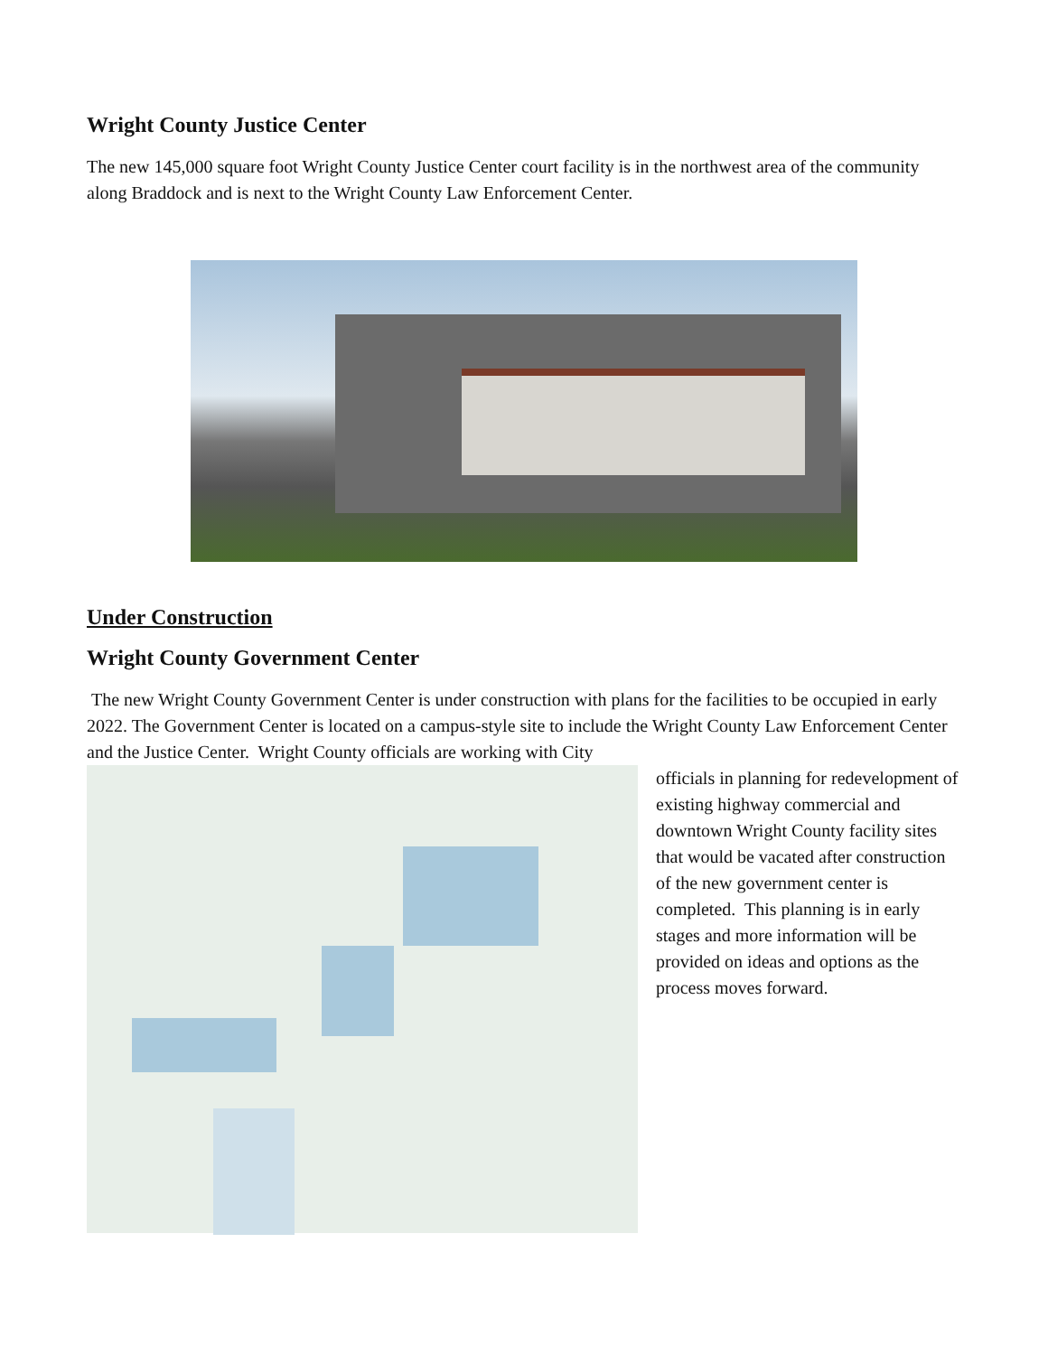Wright County Justice Center
The new 145,000 square foot Wright County Justice Center court facility is in the northwest area of the community along Braddock and is next to the Wright County Law Enforcement Center.
Under Construction
Wright County Government Center
The new Wright County Government Center is under construction with plans for the facilities to be occupied in early 2022. The Government Center is located on a campus-style site to include the Wright County Law Enforcement Center and the Justice Center. Wright County officials are working with City
officials in planning for redevelopment of existing highway commercial and downtown Wright County facility sites that would be vacated after construction of the new government center is completed. This planning is in early stages and more information will be provided on ideas and options as the process moves forward.